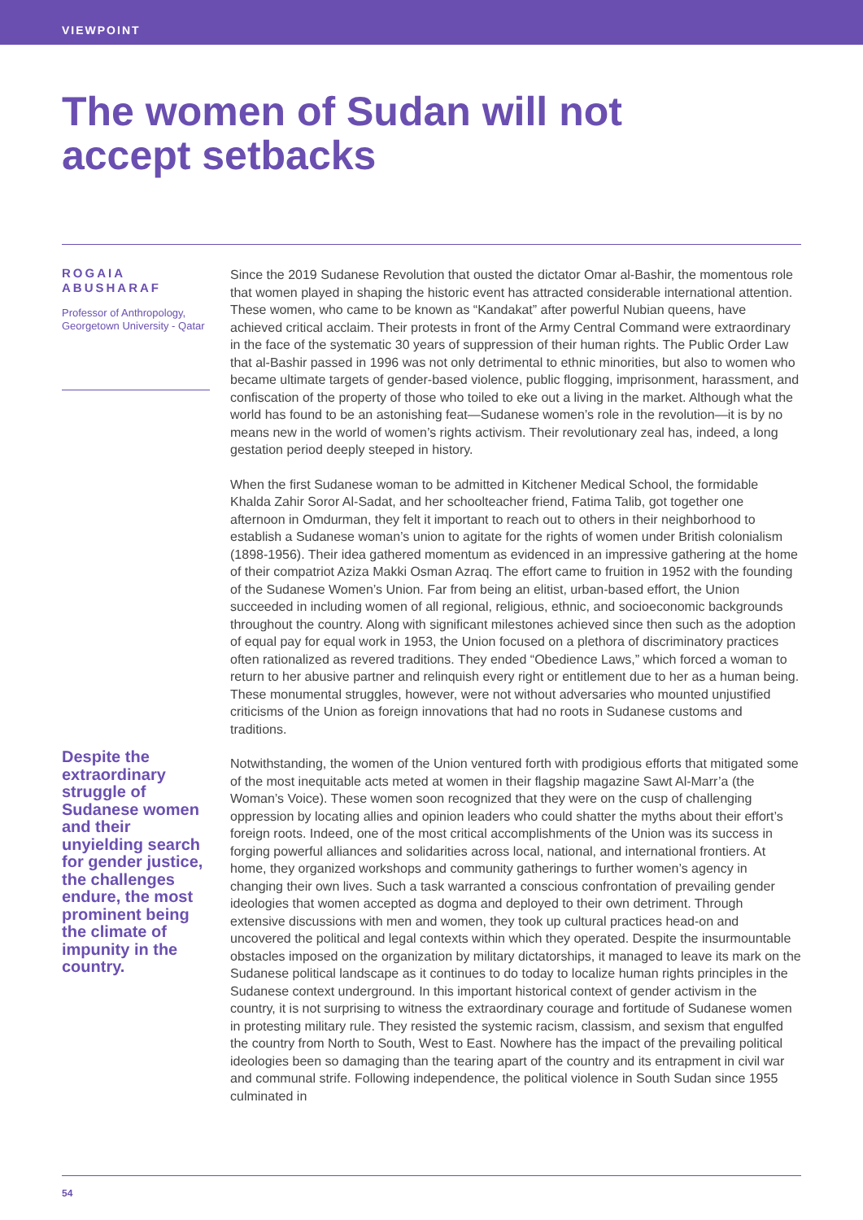VIEWPOINT
The women of Sudan will not
accept setbacks
ROGAIA
ABUSHARAF
Professor of Anthropology, Georgetown University - Qatar
Despite the extraordinary struggle of Sudanese women and their unyielding search for gender justice, the challenges endure, the most prominent being the climate of impunity in the country.
Since the 2019 Sudanese Revolution that ousted the dictator Omar al-Bashir, the momentous role that women played in shaping the historic event has attracted considerable international attention. These women, who came to be known as “Kandakat” after powerful Nubian queens, have achieved critical acclaim. Their protests in front of the Army Central Command were extraordinary in the face of the systematic 30 years of suppression of their human rights. The Public Order Law that al-Bashir passed in 1996 was not only detrimental to ethnic minorities, but also to women who became ultimate targets of gender-based violence, public flogging, imprisonment, harassment, and confiscation of the property of those who toiled to eke out a living in the market. Although what the world has found to be an astonishing feat—Sudanese women’s role in the revolution—it is by no means new in the world of women’s rights activism. Their revolutionary zeal has, indeed, a long gestation period deeply steeped in history.
When the first Sudanese woman to be admitted in Kitchener Medical School, the formidable Khalda Zahir Soror Al-Sadat, and her schoolteacher friend, Fatima Talib, got together one afternoon in Omdurman, they felt it important to reach out to others in their neighborhood to establish a Sudanese woman’s union to agitate for the rights of women under British colonialism (1898-1956). Their idea gathered momentum as evidenced in an impressive gathering at the home of their compatriot Aziza Makki Osman Azraq. The effort came to fruition in 1952 with the founding of the Sudanese Women’s Union. Far from being an elitist, urban-based effort, the Union succeeded in including women of all regional, religious, ethnic, and socioeconomic backgrounds throughout the country. Along with significant milestones achieved since then such as the adoption of equal pay for equal work in 1953, the Union focused on a plethora of discriminatory practices often rationalized as revered traditions. They ended “Obedience Laws,” which forced a woman to return to her abusive partner and relinquish every right or entitlement due to her as a human being. These monumental struggles, however, were not without adversaries who mounted unjustified criticisms of the Union as foreign innovations that had no roots in Sudanese customs and traditions.
Notwithstanding, the women of the Union ventured forth with prodigious efforts that mitigated some of the most inequitable acts meted at women in their flagship magazine Sawt Al-Marr’a (the Woman’s Voice). These women soon recognized that they were on the cusp of challenging oppression by locating allies and opinion leaders who could shatter the myths about their effort’s foreign roots. Indeed, one of the most critical accomplishments of the Union was its success in forging powerful alliances and solidarities across local, national, and international frontiers. At home, they organized workshops and community gatherings to further women’s agency in changing their own lives. Such a task warranted a conscious confrontation of prevailing gender ideologies that women accepted as dogma and deployed to their own detriment. Through extensive discussions with men and women, they took up cultural practices head-on and uncovered the political and legal contexts within which they operated. Despite the insurmountable obstacles imposed on the organization by military dictatorships, it managed to leave its mark on the Sudanese political landscape as it continues to do today to localize human rights principles in the Sudanese context underground. In this important historical context of gender activism in the country, it is not surprising to witness the extraordinary courage and fortitude of Sudanese women in protesting military rule. They resisted the systemic racism, classism, and sexism that engulfed the country from North to South, West to East. Nowhere has the impact of the prevailing political ideologies been so damaging than the tearing apart of the country and its entrapment in civil war and communal strife. Following independence, the political violence in South Sudan since 1955 culminated in
54